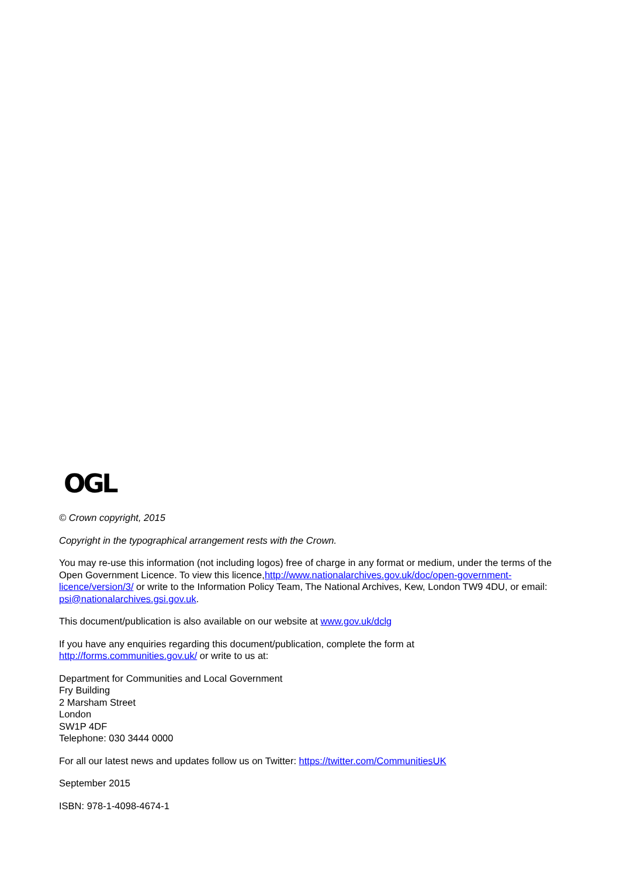OGL
© Crown copyright, 2015
Copyright in the typographical arrangement rests with the Crown.
You may re-use this information (not including logos) free of charge in any format or medium, under the terms of the Open Government Licence. To view this licence,http://www.nationalarchives.gov.uk/doc/open-government-licence/version/3/ or write to the Information Policy Team, The National Archives, Kew, London TW9 4DU, or email: psi@nationalarchives.gsi.gov.uk.
This document/publication is also available on our website at www.gov.uk/dclg
If you have any enquiries regarding this document/publication, complete the form at
http://forms.communities.gov.uk/ or write to us at:
Department for Communities and Local Government
Fry Building
2 Marsham Street
London
SW1P 4DF
Telephone: 030 3444 0000
For all our latest news and updates follow us on Twitter: https://twitter.com/CommunitiesUK
September 2015
ISBN: 978-1-4098-4674-1